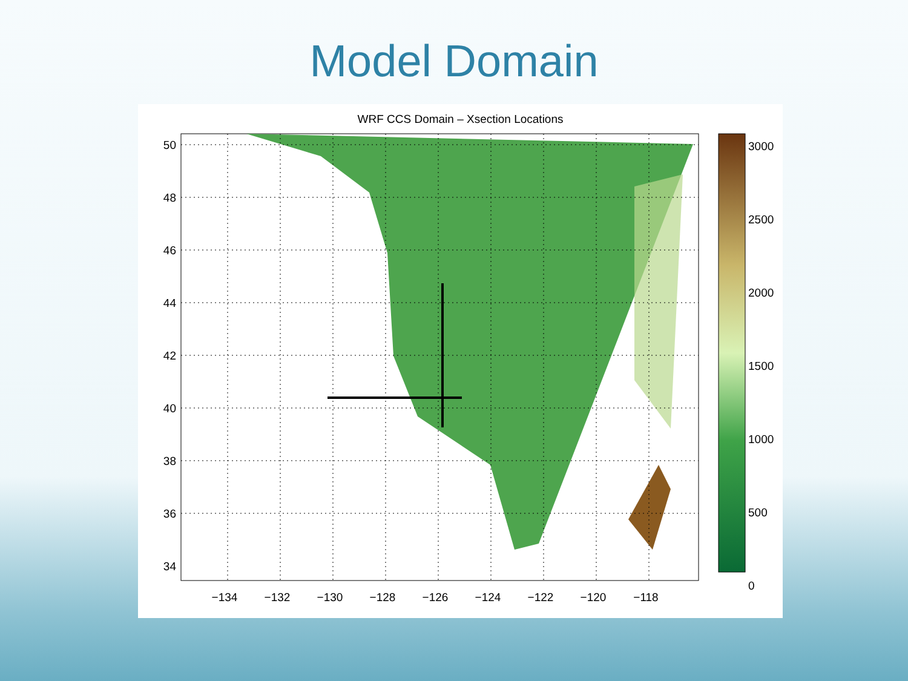Model Domain
WRF CCS Domain – Xsection Locations
50
48
46
44
42
40
38
36
34
−134
−132
−130
−128
−126
−124
−122
−120
−118
3000
2500
2000
1500
1000
500
0